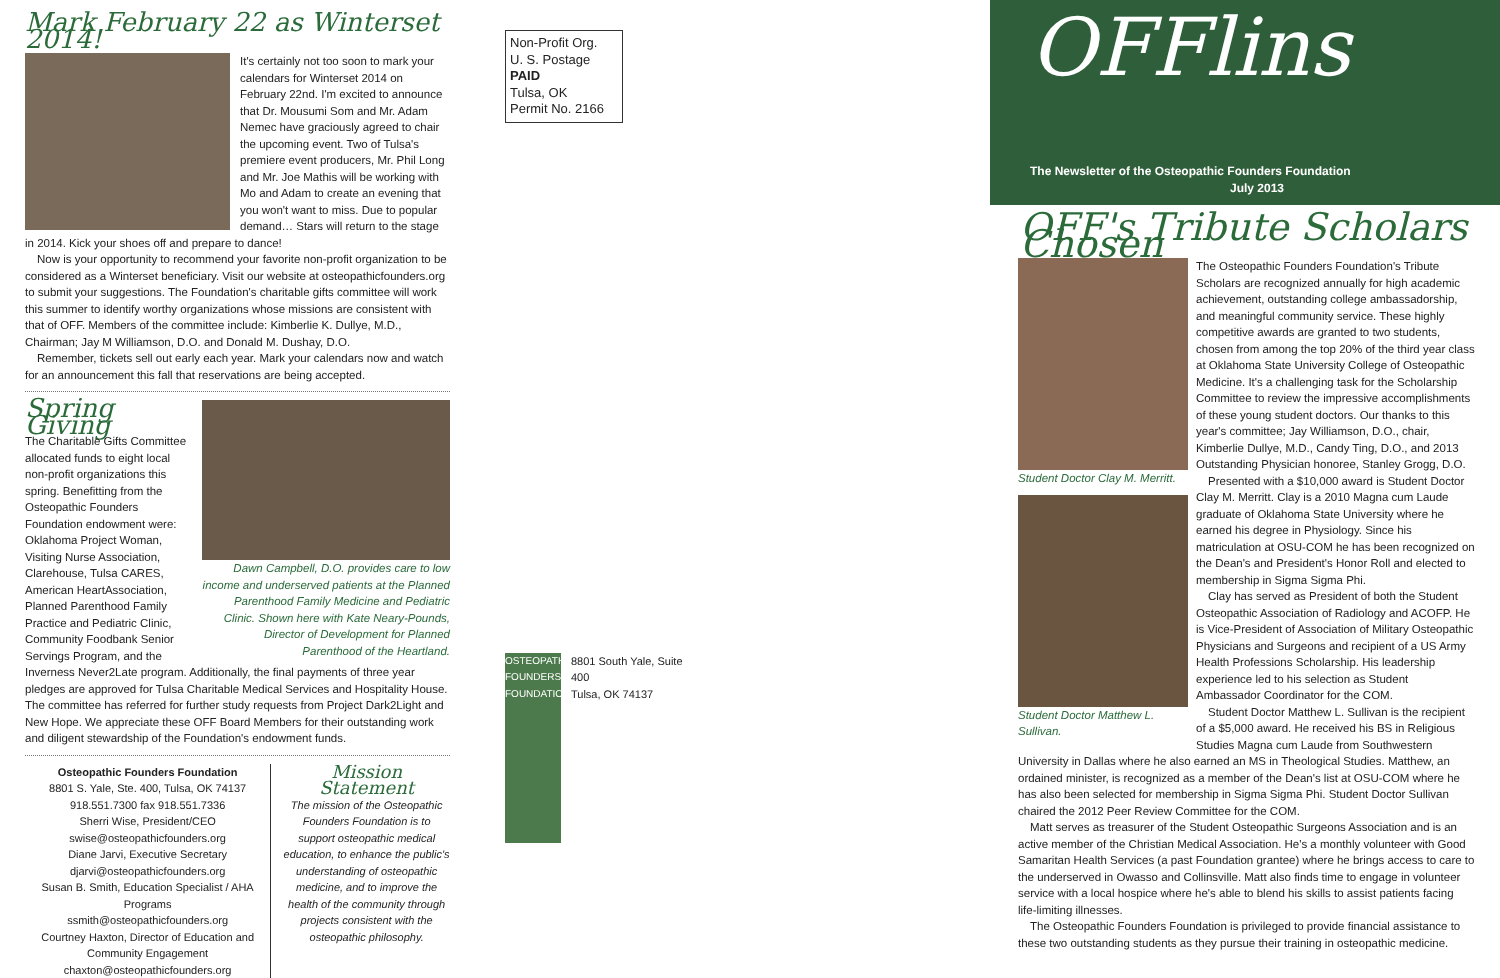Mark February 22 as Winterset 2014!
It's certainly not too soon to mark your calendars for Winterset 2014 on February 22nd. I'm excited to announce that Dr. Mousumi Som and Mr. Adam Nemec have graciously agreed to chair the upcoming event. Two of Tulsa's premiere event producers, Mr. Phil Long and Mr. Joe Mathis will be working with Mo and Adam to create an evening that you won't want to miss. Due to popular demand… Stars will return to the stage in 2014. Kick your shoes off and prepare to dance!
Now is your opportunity to recommend your favorite non-profit organization to be considered as a Winterset beneficiary. Visit our website at osteopathicfounders.org to submit your suggestions. The Foundation's charitable gifts committee will work this summer to identify worthy organizations whose missions are consistent with that of OFF. Members of the committee include: Kimberlie K. Dullye, M.D., Chairman; Jay M Williamson, D.O. and Donald M. Dushay, D.O.
Remember, tickets sell out early each year. Mark your calendars now and watch for an announcement this fall that reservations are being accepted.
Dawn Campbell, D.O. provides care to low income and underserved patients at the Planned Parenthood Family Medicine and Pediatric Clinic. Shown here with Kate Neary-Pounds, Director of Development for Planned Parenthood of the Heartland.
Spring Giving
The Charitable Gifts Committee allocated funds to eight local non-profit organizations this spring. Benefitting from the Osteopathic Founders Foundation endowment were: Oklahoma Project Woman, Visiting Nurse Association, Clarehouse, Tulsa CARES, American HeartAssociation, Planned Parenthood Family Practice and Pediatric Clinic, Community Foodbank Senior Servings Program, and the Inverness Never2Late program. Additionally, the final payments of three year pledges are approved for Tulsa Charitable Medical Services and Hospitality House. The committee has referred for further study requests from Project Dark2Light and New Hope. We appreciate these OFF Board Members for their outstanding work and diligent stewardship of the Foundation's endowment funds.
Osteopathic Founders Foundation
8801 S. Yale, Ste. 400, Tulsa, OK 74137
918.551.7300 fax 918.551.7336
Sherri Wise, President/CEO
swise@osteopathicfounders.org
Diane Jarvi, Executive Secretary
djarvi@osteopathicfounders.org
Susan B. Smith, Education Specialist / AHA Programs
ssmith@osteopathicfounders.org
Courtney Haxton, Director of Education and Community Engagement
chaxton@osteopathicfounders.org
Mission Statement
The mission of the Osteopathic Founders Foundation is to support osteopathic medical education, to enhance the public's understanding of osteopathic medicine, and to improve the health of the community through projects consistent with the osteopathic philosophy.
Non-Profit Org.
U. S. Postage
PAID
Tulsa, OK
Permit No. 2166
OSTEOPATHIC FOUNDERS FOUNDATION
8801 South Yale, Suite 400
Tulsa, OK 74137
OFFlins
The Newsletter of the Osteopathic Founders Foundation
July 2013
OFF's Tribute Scholars Chosen
Student Doctor Clay M. Merritt.
Student Doctor Matthew L. Sullivan.
The Osteopathic Founders Foundation's Tribute Scholars are recognized annually for high academic achievement, outstanding college ambassadorship, and meaningful community service. These highly competitive awards are granted to two students, chosen from among the top 20% of the third year class at Oklahoma State University College of Osteopathic Medicine. It's a challenging task for the Scholarship Committee to review the impressive accomplishments of these young student doctors. Our thanks to this year's committee; Jay Williamson, D.O., chair, Kimberlie Dullye, M.D., Candy Ting, D.O., and 2013 Outstanding Physician honoree, Stanley Grogg, D.O.
Presented with a $10,000 award is Student Doctor Clay M. Merritt. Clay is a 2010 Magna cum Laude graduate of Oklahoma State University where he earned his degree in Physiology. Since his matriculation at OSU-COM he has been recognized on the Dean's and President's Honor Roll and elected to membership in Sigma Sigma Phi.
Clay has served as President of both the Student Osteopathic Association of Radiology and ACOFP. He is Vice-President of Association of Military Osteopathic Physicians and Surgeons and recipient of a US Army Health Professions Scholarship. His leadership experience led to his selection as Student Ambassador Coordinator for the COM.
Student Doctor Matthew L. Sullivan is the recipient of a $5,000 award. He received his BS in Religious Studies Magna cum Laude from Southwestern University in Dallas where he also earned an MS in Theological Studies. Matthew, an ordained minister, is recognized as a member of the Dean's list at OSU-COM where he has also been selected for membership in Sigma Sigma Phi. Student Doctor Sullivan chaired the 2012 Peer Review Committee for the COM.
Matt serves as treasurer of the Student Osteopathic Surgeons Association and is an active member of the Christian Medical Association. He's a monthly volunteer with Good Samaritan Health Services (a past Foundation grantee) where he brings access to care to the underserved in Owasso and Collinsville. Matt also finds time to engage in volunteer service with a local hospice where he's able to blend his skills to assist patients facing life-limiting illnesses.
The Osteopathic Founders Foundation is privileged to provide financial assistance to these two outstanding students as they pursue their training in osteopathic medicine.